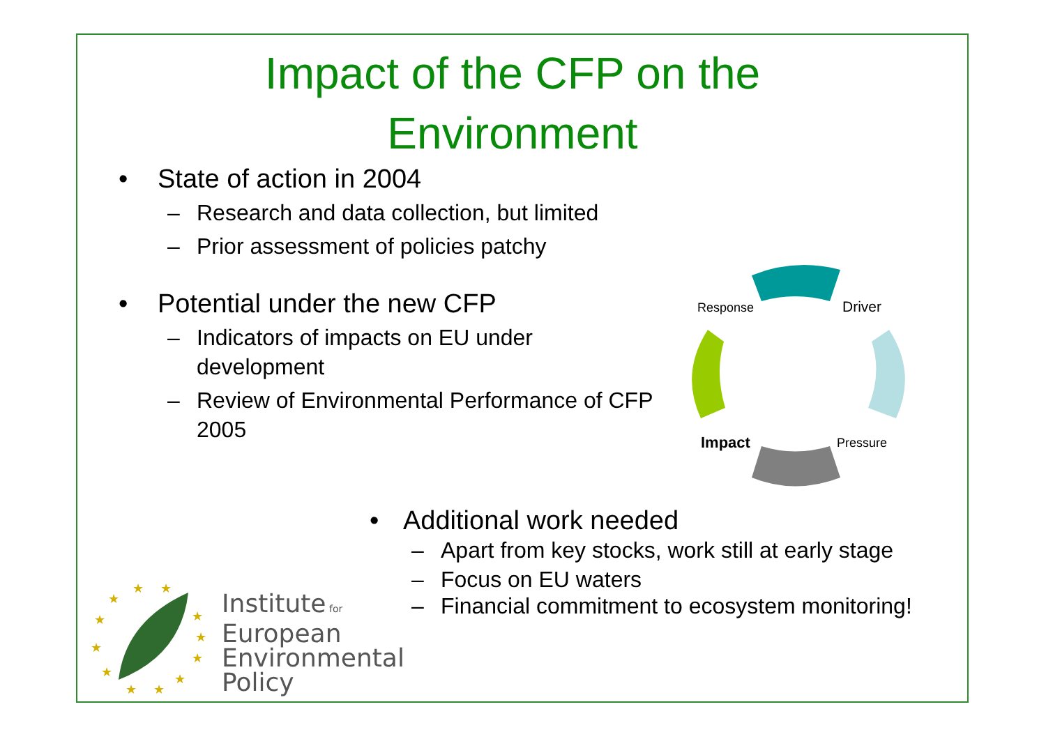Impact of the CFP on the
Environment
• State of action in 2004
– Research and data collection, but limited
– Prior assessment of policies patchy
• Potential under the new CFP
– Indicators of impacts on EU under development
– Review of Environmental Performance of CFP 2005
Response
Driver
Impact
Pressure
• Additional work needed
– Apart from key stocks, work still at early stage
– Focus on EU waters
– Financial commitment to ecosystem monitoring!
★
★
★
★
★
★
★
★
★
★
★
★
Institute for
European
Environmental
Policy